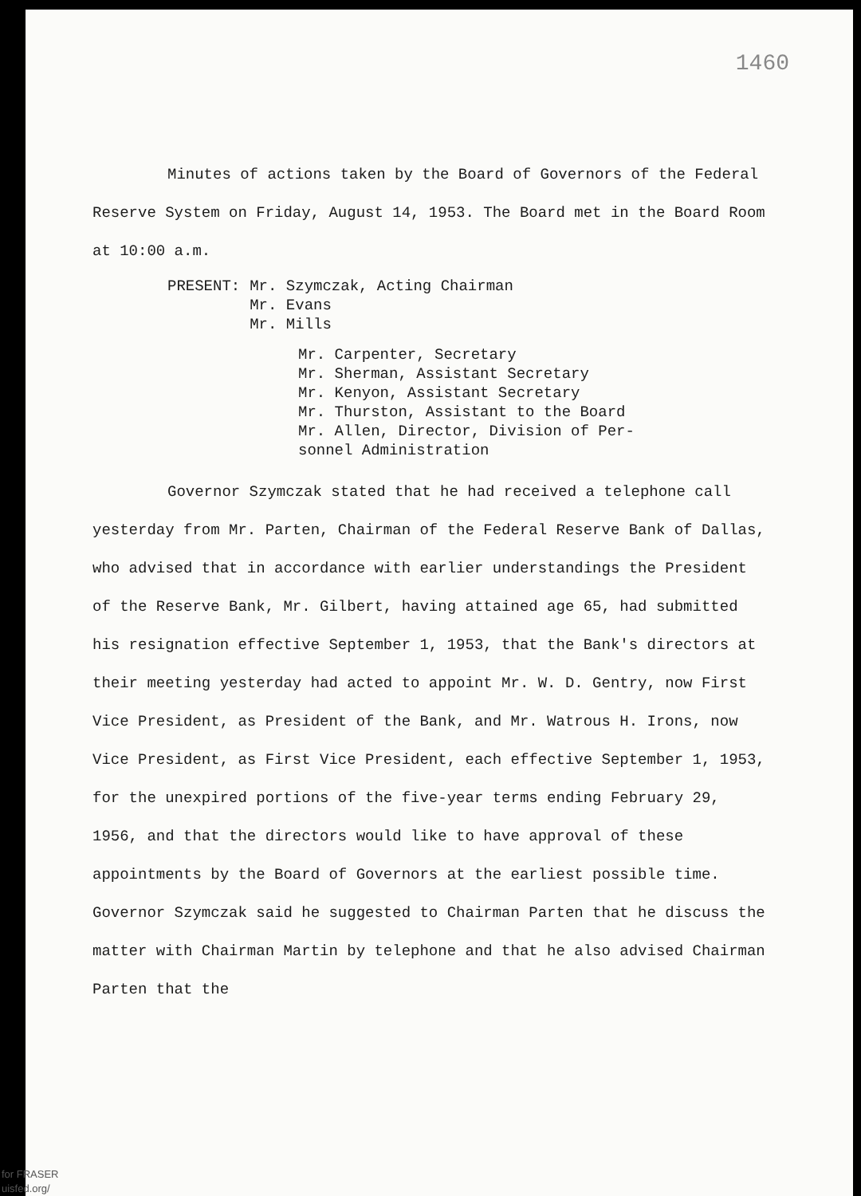1460
Minutes of actions taken by the Board of Governors of the Federal Reserve System on Friday, August 14, 1953. The Board met in the Board Room at 10:00 a.m.
PRESENT: Mr. Szymczak, Acting Chairman
Mr. Evans
Mr. Mills
Mr. Carpenter, Secretary
Mr. Sherman, Assistant Secretary
Mr. Kenyon, Assistant Secretary
Mr. Thurston, Assistant to the Board
Mr. Allen, Director, Division of Per-
sonnel Administration
Governor Szymczak stated that he had received a telephone call yesterday from Mr. Parten, Chairman of the Federal Reserve Bank of Dallas, who advised that in accordance with earlier understandings the President of the Reserve Bank, Mr. Gilbert, having attained age 65, had submitted his resignation effective September 1, 1953, that the Bank's directors at their meeting yesterday had acted to appoint Mr. W. D. Gentry, now First Vice President, as President of the Bank, and Mr. Watrous H. Irons, now Vice President, as First Vice President, each effective September 1, 1953, for the unexpired portions of the five-year terms ending February 29, 1956, and that the directors would like to have approval of these appointments by the Board of Governors at the earliest possible time. Governor Szymczak said he suggested to Chairman Parten that he discuss the matter with Chairman Martin by telephone and that he also advised Chairman Parten that the
for FRASER
uisfed.org/